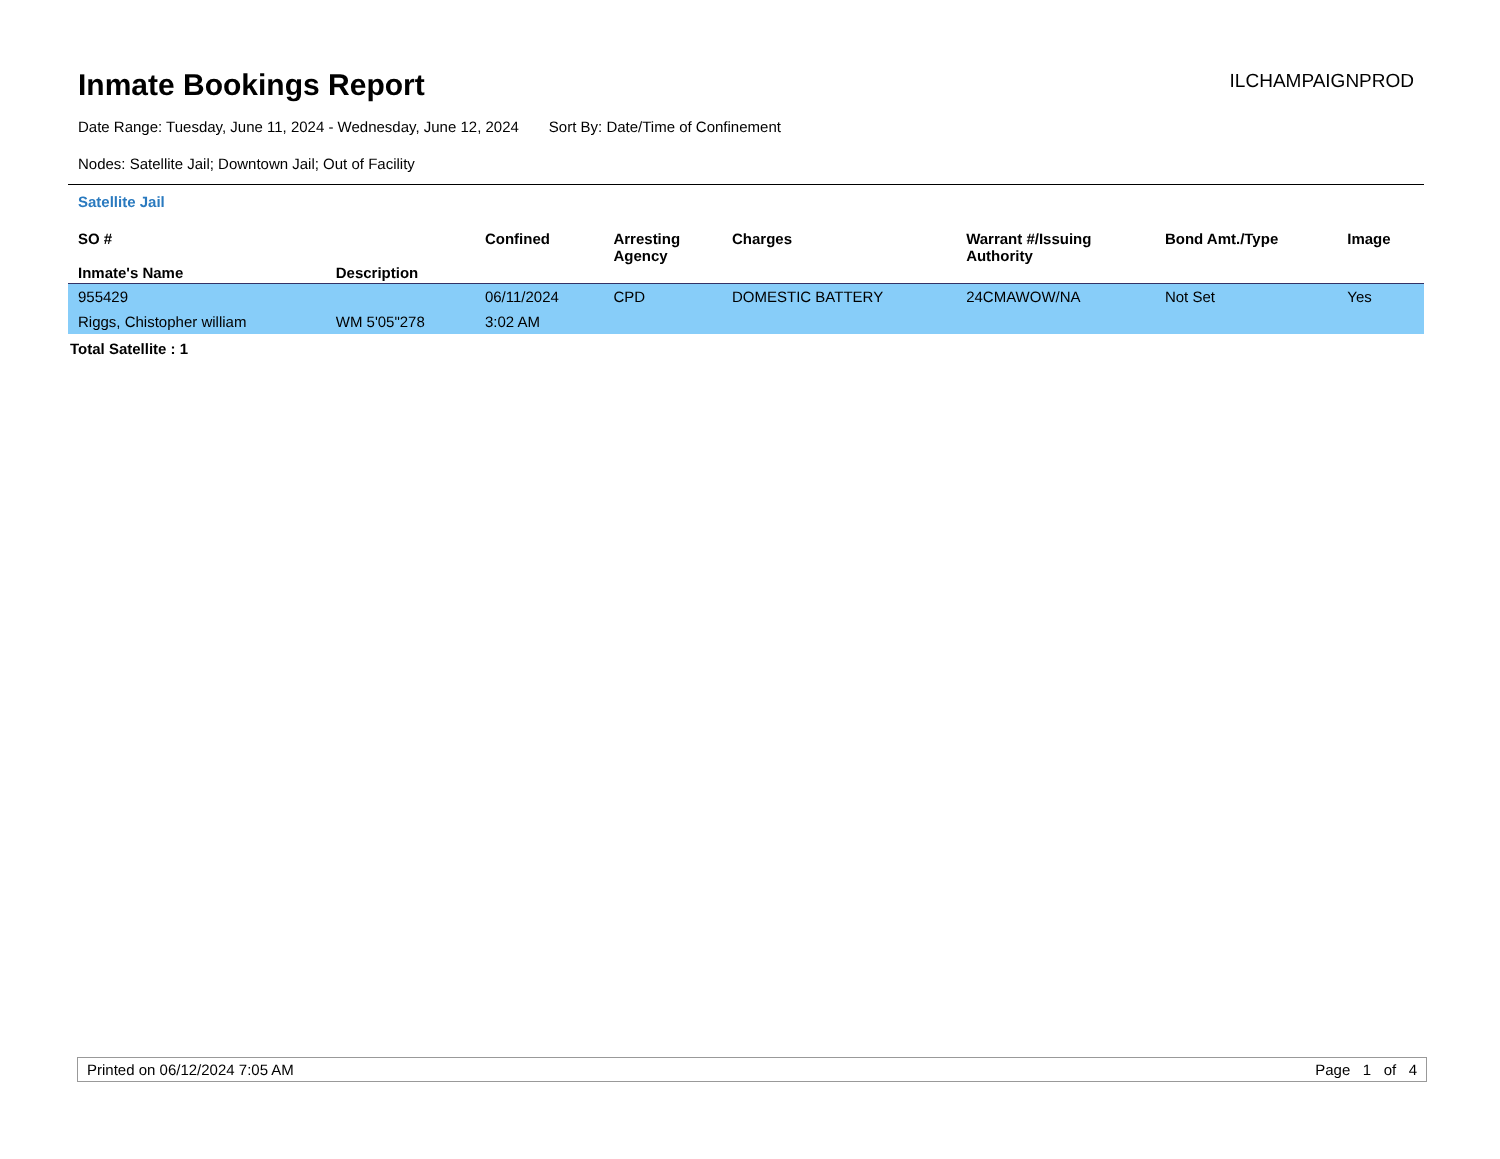Inmate Bookings Report
ILCHAMPAIGNPROD
Date Range: Tuesday, June 11, 2024 - Wednesday, June 12, 2024 Sort By: Date/Time of Confinement
Nodes: Satellite Jail; Downtown Jail; Out of Facility
Satellite Jail
| SO # Inmate's Name | Description | Confined | Arresting Agency | Charges | Warrant #/Issuing Authority | Bond Amt./Type | Image |
| --- | --- | --- | --- | --- | --- | --- | --- |
| 955429 | | 06/11/2024 | CPD | DOMESTIC BATTERY | 24CMAWOW/NA | Not Set | Yes |
| Riggs, Chistopher william | WM 5'05"278 | 3:02 AM | | | | | |
Total Satellite : 1
Printed on 06/12/2024 7:05 AM Page 1 of 4